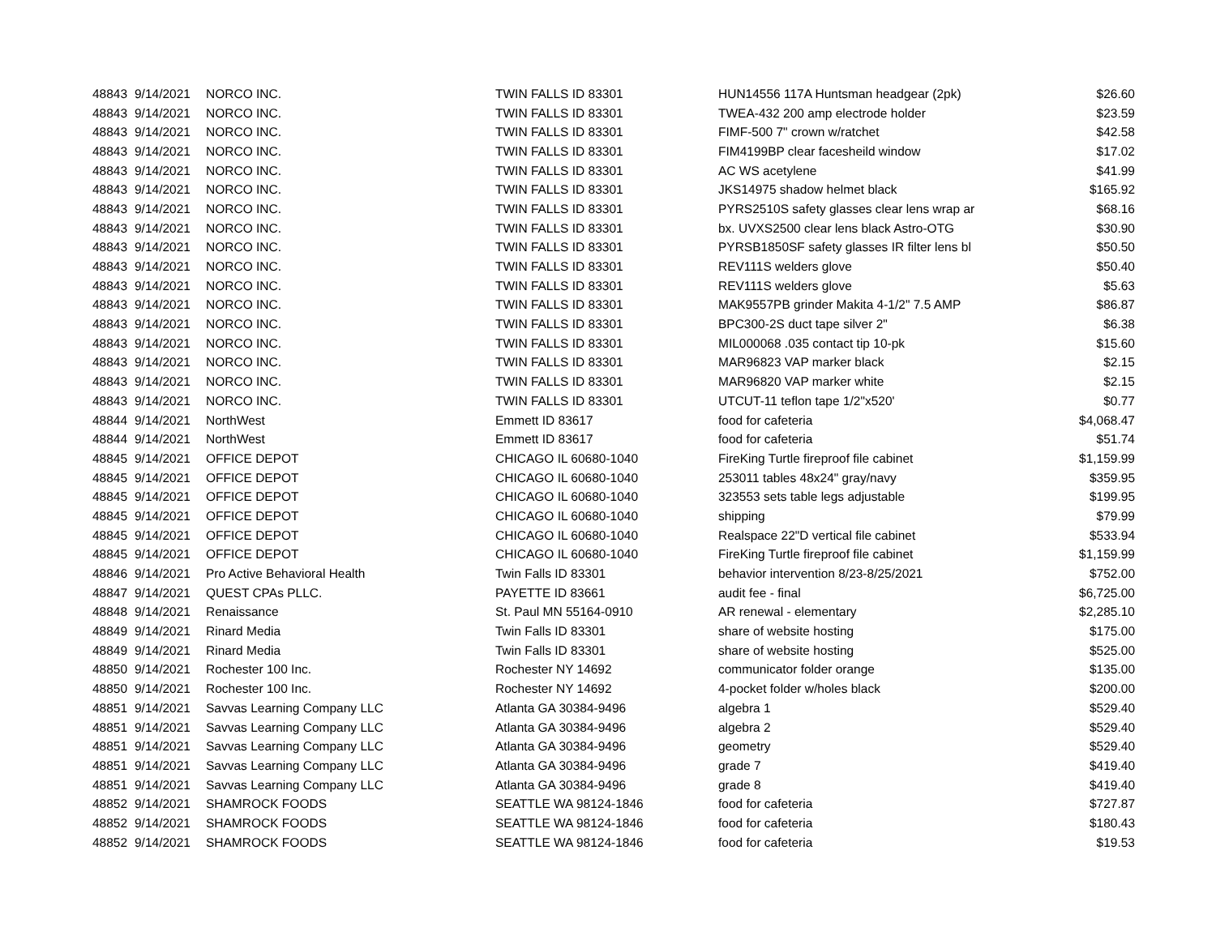| 48843 | 9/14/2021 | NORCO INC. | TWIN FALLS ID 83301 | HUN14556 117A Huntsman headgear (2pk) | $26.60 |
| 48843 | 9/14/2021 | NORCO INC. | TWIN FALLS ID 83301 | TWEA-432 200 amp electrode holder | $23.59 |
| 48843 | 9/14/2021 | NORCO INC. | TWIN FALLS ID 83301 | FIMF-500 7" crown w/ratchet | $42.58 |
| 48843 | 9/14/2021 | NORCO INC. | TWIN FALLS ID 83301 | FIM4199BP clear facesheild window | $17.02 |
| 48843 | 9/14/2021 | NORCO INC. | TWIN FALLS ID 83301 | AC WS acetylene | $41.99 |
| 48843 | 9/14/2021 | NORCO INC. | TWIN FALLS ID 83301 | JKS14975 shadow helmet black | $165.92 |
| 48843 | 9/14/2021 | NORCO INC. | TWIN FALLS ID 83301 | PYRS2510S safety glasses clear lens wrap ar | $68.16 |
| 48843 | 9/14/2021 | NORCO INC. | TWIN FALLS ID 83301 | bx. UVXS2500 clear lens black Astro-OTG | $30.90 |
| 48843 | 9/14/2021 | NORCO INC. | TWIN FALLS ID 83301 | PYRSB1850SF safety glasses IR filter lens bl | $50.50 |
| 48843 | 9/14/2021 | NORCO INC. | TWIN FALLS ID 83301 | REV111S welders glove | $50.40 |
| 48843 | 9/14/2021 | NORCO INC. | TWIN FALLS ID 83301 | REV111S welders glove | $5.63 |
| 48843 | 9/14/2021 | NORCO INC. | TWIN FALLS ID 83301 | MAK9557PB grinder Makita 4-1/2" 7.5 AMP | $86.87 |
| 48843 | 9/14/2021 | NORCO INC. | TWIN FALLS ID 83301 | BPC300-2S duct tape silver 2" | $6.38 |
| 48843 | 9/14/2021 | NORCO INC. | TWIN FALLS ID 83301 | MIL000068 .035 contact tip 10-pk | $15.60 |
| 48843 | 9/14/2021 | NORCO INC. | TWIN FALLS ID 83301 | MAR96823 VAP marker black | $2.15 |
| 48843 | 9/14/2021 | NORCO INC. | TWIN FALLS ID 83301 | MAR96820 VAP marker white | $2.15 |
| 48843 | 9/14/2021 | NORCO INC. | TWIN FALLS ID 83301 | UTCUT-11 teflon tape 1/2"x520' | $0.77 |
| 48844 | 9/14/2021 | NorthWest | Emmett ID 83617 | food for cafeteria | $4,068.47 |
| 48844 | 9/14/2021 | NorthWest | Emmett ID 83617 | food for cafeteria | $51.74 |
| 48845 | 9/14/2021 | OFFICE DEPOT | CHICAGO IL 60680-1040 | FireKing Turtle fireproof file cabinet | $1,159.99 |
| 48845 | 9/14/2021 | OFFICE DEPOT | CHICAGO IL 60680-1040 | 253011 tables 48x24" gray/navy | $359.95 |
| 48845 | 9/14/2021 | OFFICE DEPOT | CHICAGO IL 60680-1040 | 323553 sets table legs adjustable | $199.95 |
| 48845 | 9/14/2021 | OFFICE DEPOT | CHICAGO IL 60680-1040 | shipping | $79.99 |
| 48845 | 9/14/2021 | OFFICE DEPOT | CHICAGO IL 60680-1040 | Realspace 22"D vertical file cabinet | $533.94 |
| 48845 | 9/14/2021 | OFFICE DEPOT | CHICAGO IL 60680-1040 | FireKing Turtle fireproof file cabinet | $1,159.99 |
| 48846 | 9/14/2021 | Pro Active Behavioral Health | Twin Falls ID 83301 | behavior intervention 8/23-8/25/2021 | $752.00 |
| 48847 | 9/14/2021 | QUEST CPAs PLLC. | PAYETTE ID 83661 | audit fee - final | $6,725.00 |
| 48848 | 9/14/2021 | Renaissance | St. Paul MN 55164-0910 | AR renewal - elementary | $2,285.10 |
| 48849 | 9/14/2021 | Rinard Media | Twin Falls ID 83301 | share of website hosting | $175.00 |
| 48849 | 9/14/2021 | Rinard Media | Twin Falls ID 83301 | share of website hosting | $525.00 |
| 48850 | 9/14/2021 | Rochester 100 Inc. | Rochester NY 14692 | communicator folder orange | $135.00 |
| 48850 | 9/14/2021 | Rochester 100 Inc. | Rochester NY 14692 | 4-pocket folder w/holes black | $200.00 |
| 48851 | 9/14/2021 | Savvas Learning Company LLC | Atlanta GA 30384-9496 | algebra 1 | $529.40 |
| 48851 | 9/14/2021 | Savvas Learning Company LLC | Atlanta GA 30384-9496 | algebra 2 | $529.40 |
| 48851 | 9/14/2021 | Savvas Learning Company LLC | Atlanta GA 30384-9496 | geometry | $529.40 |
| 48851 | 9/14/2021 | Savvas Learning Company LLC | Atlanta GA 30384-9496 | grade 7 | $419.40 |
| 48851 | 9/14/2021 | Savvas Learning Company LLC | Atlanta GA 30384-9496 | grade 8 | $419.40 |
| 48852 | 9/14/2021 | SHAMROCK FOODS | SEATTLE WA 98124-1846 | food for cafeteria | $727.87 |
| 48852 | 9/14/2021 | SHAMROCK FOODS | SEATTLE WA 98124-1846 | food for cafeteria | $180.43 |
| 48852 | 9/14/2021 | SHAMROCK FOODS | SEATTLE WA 98124-1846 | food for cafeteria | $19.53 |